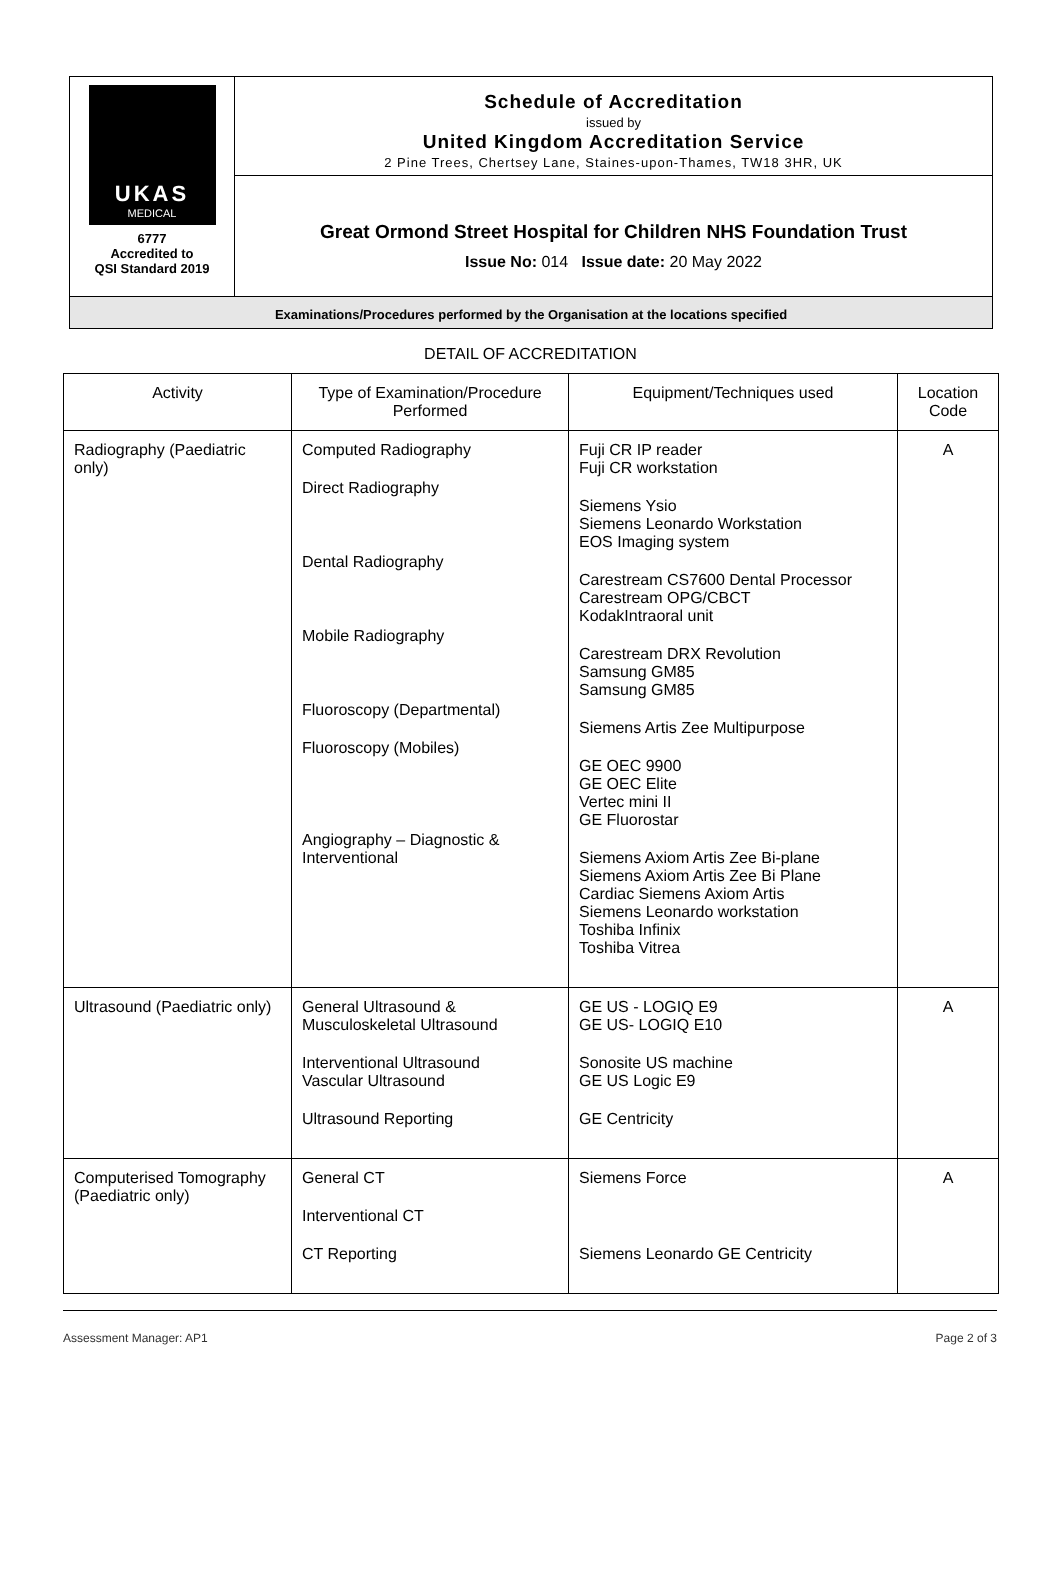UKAS
MEDICAL
6777
Accredited to
QSI Standard 2019
Schedule of Accreditation
issued by
United Kingdom Accreditation Service
2 Pine Trees, Chertsey Lane, Staines-upon-Thames, TW18 3HR, UK
Great Ormond Street Hospital for Children NHS Foundation Trust
Issue No: 014 Issue date: 20 May 2022
Examinations/Procedures performed by the Organisation at the locations specified
DETAIL OF ACCREDITATION
| Activity | Type of Examination/Procedure Performed | Equipment/Techniques used | Location Code |
| --- | --- | --- | --- |
| Radiography (Paediatric only) | Computed Radiography Direct Radiography Dental Radiography Mobile Radiography Fluoroscopy (Departmental) Fluoroscopy (Mobiles) Angiography – Diagnostic & Interventional | Fuji CR IP reader Fuji CR workstation Siemens Ysio Siemens Leonardo Workstation EOS Imaging system Carestream CS7600 Dental Processor Carestream OPG/CBCT KodakIntraoral unit Carestream DRX Revolution Samsung GM85 Samsung GM85 Siemens Artis Zee Multipurpose GE OEC 9900 GE OEC Elite Vertec mini II GE Fluorostar Siemens Axiom Artis Zee Bi-plane Siemens Axiom Artis Zee Bi Plane Cardiac Siemens Axiom Artis Siemens Leonardo workstation Toshiba Infinix Toshiba Vitrea | A |
| Ultrasound (Paediatric only) | General Ultrasound & Musculoskeletal Ultrasound Interventional Ultrasound Vascular Ultrasound Ultrasound Reporting | GE US - LOGIQ E9 GE US- LOGIQ E10 Sonosite US machine GE US Logic E9 GE Centricity | A |
| Computerised Tomography (Paediatric only) | General CT Interventional CT CT Reporting | Siemens Force Siemens Leonardo GE Centricity | A |
Assessment Manager: AP1 Page 2 of 3